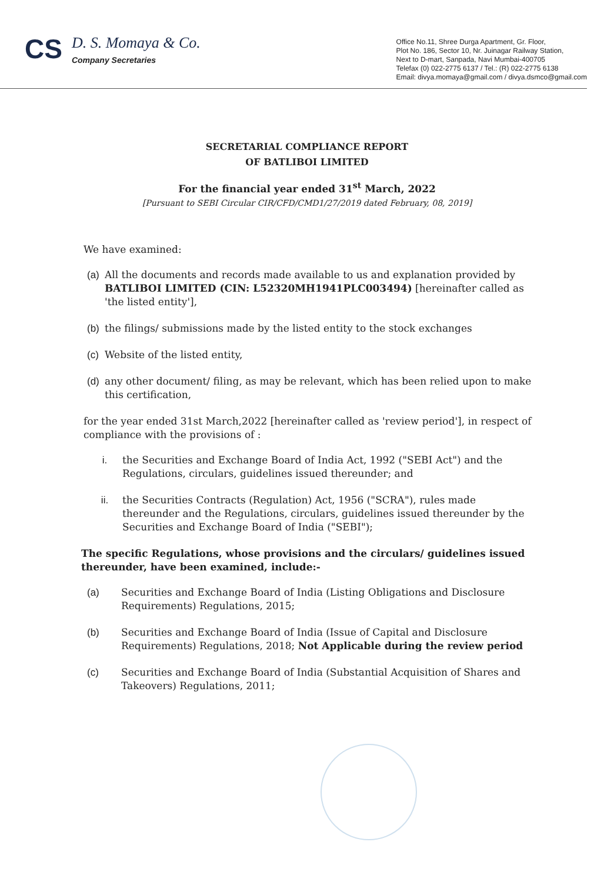CS
D. S. Momaya & Co.
Company Secretaries
Office No.11, Shree Durga Apartment, Gr. Floor,
Plot No. 186, Sector 10, Nr. Juinagar Railway Station,
Next to D-mart, Sanpada, Navi Mumbai-400705
Telefax (0) 022-2775 6137 / Tel.: (R) 022-2775 6138
Email: divya.momaya@gmail.com / divya.dsmco@gmail.com
SECRETARIAL COMPLIANCE REPORT
OF BATLIBOI LIMITED
For the financial year ended 31<sup>st</sup> March, 2022
[Pursuant to SEBI Circular CIR/CFD/CMD1/27/2019 dated February, 08, 2019]
We have examined:
(a) All the documents and records made available to us and explanation provided by BATLIBOI LIMITED (CIN: L52320MH1941PLC003494) [hereinafter called as 'the listed entity'],
(b) the filings/ submissions made by the listed entity to the stock exchanges
(c) Website of the listed entity,
(d) any other document/ filing, as may be relevant, which has been relied upon to make this certification,
for the year ended 31st March,2022 [hereinafter called as 'review period'], in respect of compliance with the provisions of :
i. the Securities and Exchange Board of India Act, 1992 ("SEBI Act") and the Regulations, circulars, guidelines issued thereunder; and
ii. the Securities Contracts (Regulation) Act, 1956 ("SCRA"), rules made thereunder and the Regulations, circulars, guidelines issued thereunder by the Securities and Exchange Board of India ("SEBI");
The specific Regulations, whose provisions and the circulars/ guidelines issued thereunder, have been examined, include:-
(a) Securities and Exchange Board of India (Listing Obligations and Disclosure Requirements) Regulations, 2015;
(b) Securities and Exchange Board of India (Issue of Capital and Disclosure Requirements) Regulations, 2018; Not Applicable during the review period
(c) Securities and Exchange Board of India (Substantial Acquisition of Shares and Takeovers) Regulations, 2011;